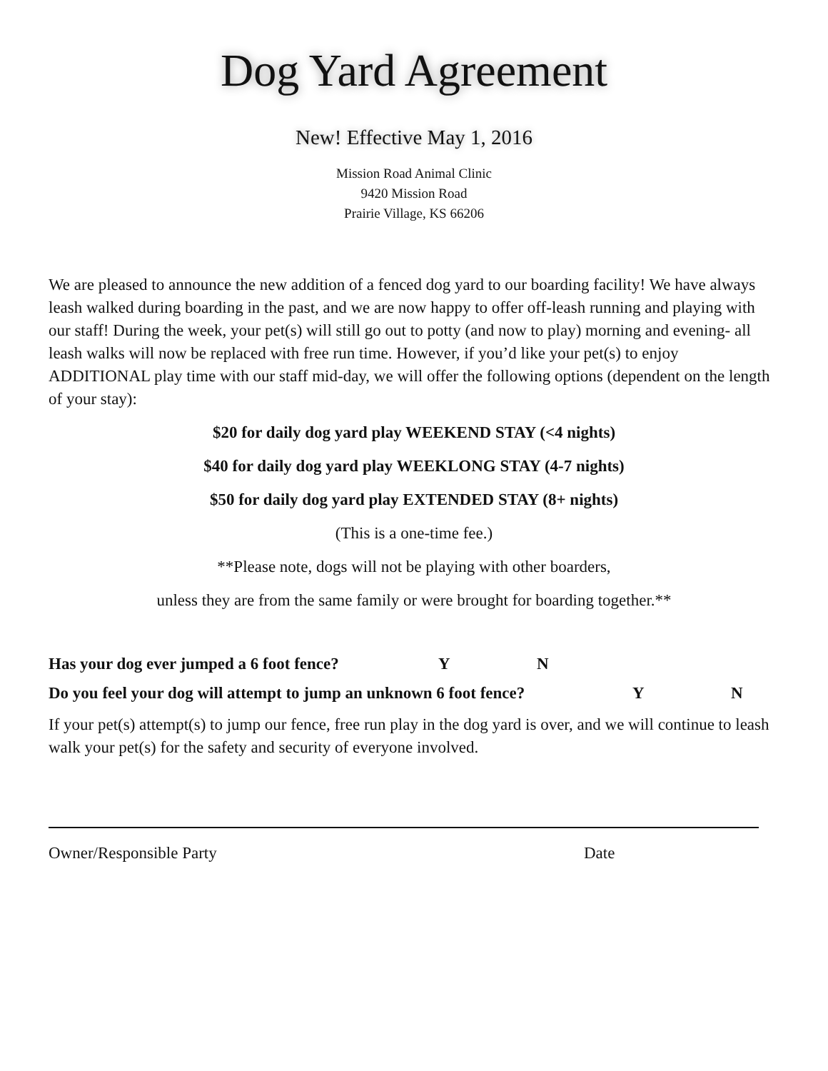Dog Yard Agreement
New! Effective May 1, 2016
Mission Road Animal Clinic
9420 Mission Road
Prairie Village, KS 66206
We are pleased to announce the new addition of a fenced dog yard to our boarding facility! We have always leash walked during boarding in the past, and we are now happy to offer off-leash running and playing with our staff! During the week, your pet(s) will still go out to potty (and now to play) morning and evening- all leash walks will now be replaced with free run time. However, if you’d like your pet(s) to enjoy ADDITIONAL play time with our staff mid-day, we will offer the following options (dependent on the length of your stay):
$20 for daily dog yard play WEEKEND STAY (<4 nights)
$40 for daily dog yard play WEEKLONG STAY (4-7 nights)
$50 for daily dog yard play EXTENDED STAY (8+ nights)
(This is a one-time fee.)
**Please note, dogs will not be playing with other boarders,
unless they are from the same family or were brought for boarding together.**
Has your dog ever jumped a 6 foot fence? Y N
Do you feel your dog will attempt to jump an unknown 6 foot fence? Y N
If your pet(s) attempt(s) to jump our fence, free run play in the dog yard is over, and we will continue to leash walk your pet(s) for the safety and security of everyone involved.
Owner/Responsible Party Date